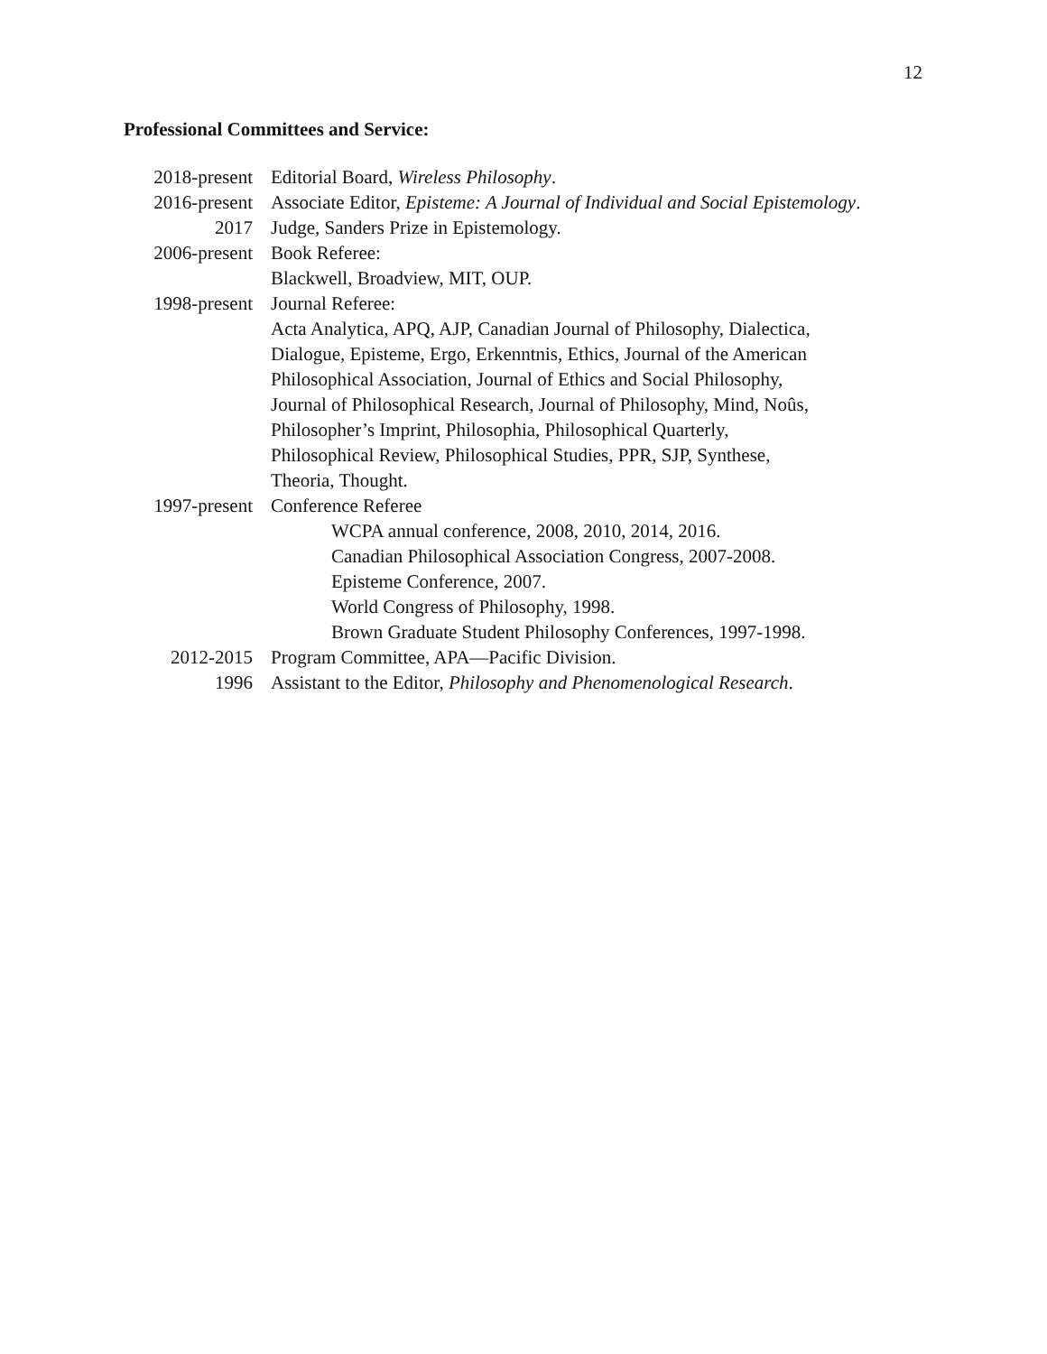12
Professional Committees and Service:
2018-present Editorial Board, Wireless Philosophy.
2016-present Associate Editor, Episteme: A Journal of Individual and Social Epistemology.
2017 Judge, Sanders Prize in Epistemology.
2006-present Book Referee:
Blackwell, Broadview, MIT, OUP.
1998-present Journal Referee:
Acta Analytica, APQ, AJP, Canadian Journal of Philosophy, Dialectica,
Dialogue, Episteme, Ergo, Erkenntnis, Ethics, Journal of the American
Philosophical Association, Journal of Ethics and Social Philosophy,
Journal of Philosophical Research, Journal of Philosophy, Mind, Noûs,
Philosopher’s Imprint, Philosophia, Philosophical Quarterly,
Philosophical Review, Philosophical Studies, PPR, SJP, Synthese,
Theoria, Thought.
1997-present Conference Referee
WCPA annual conference, 2008, 2010, 2014, 2016.
Canadian Philosophical Association Congress, 2007-2008.
Episteme Conference, 2007.
World Congress of Philosophy, 1998.
Brown Graduate Student Philosophy Conferences, 1997-1998.
2012-2015 Program Committee, APA—Pacific Division.
1996 Assistant to the Editor, Philosophy and Phenomenological Research.